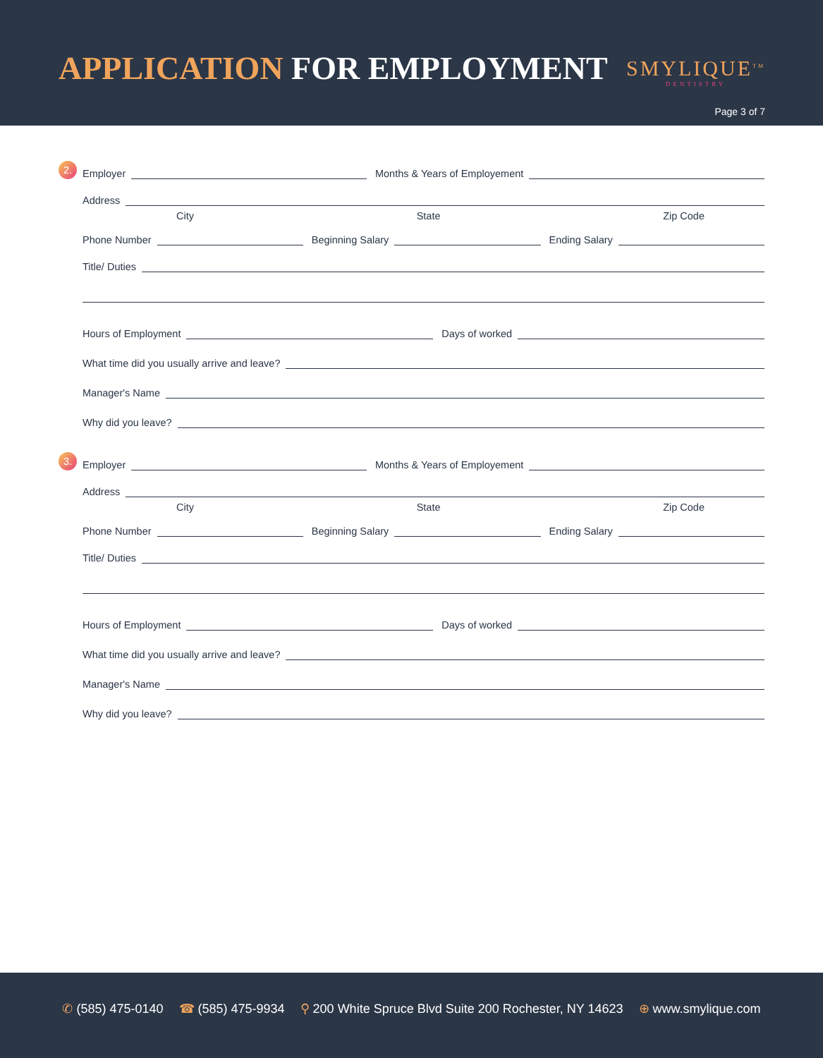APPLICATION FOR EMPLOYMENT SMYLIQUE<sup>TM</sup>
DENTISTRY
Page 3 of 7
2. Employer Months & Years of Employement
Address
City State Zip Code
Phone Number Beginning Salary Ending Salary
Title/ Duties
Hours of Employment Days of worked
What time did you usually arrive and leave?
Manager's Name
Why did you leave?
3. Employer Months & Years of Employement
Address
City State Zip Code
Phone Number Beginning Salary Ending Salary
Title/ Duties
Hours of Employment Days of worked
What time did you usually arrive and leave?
Manager's Name
Why did you leave?
✆ (585) 475-0140 ☎ (585) 475-9934 ⚲ 200 White Spruce Blvd Suite 200 Rochester, NY 14623 ⊕ www.smylique.com